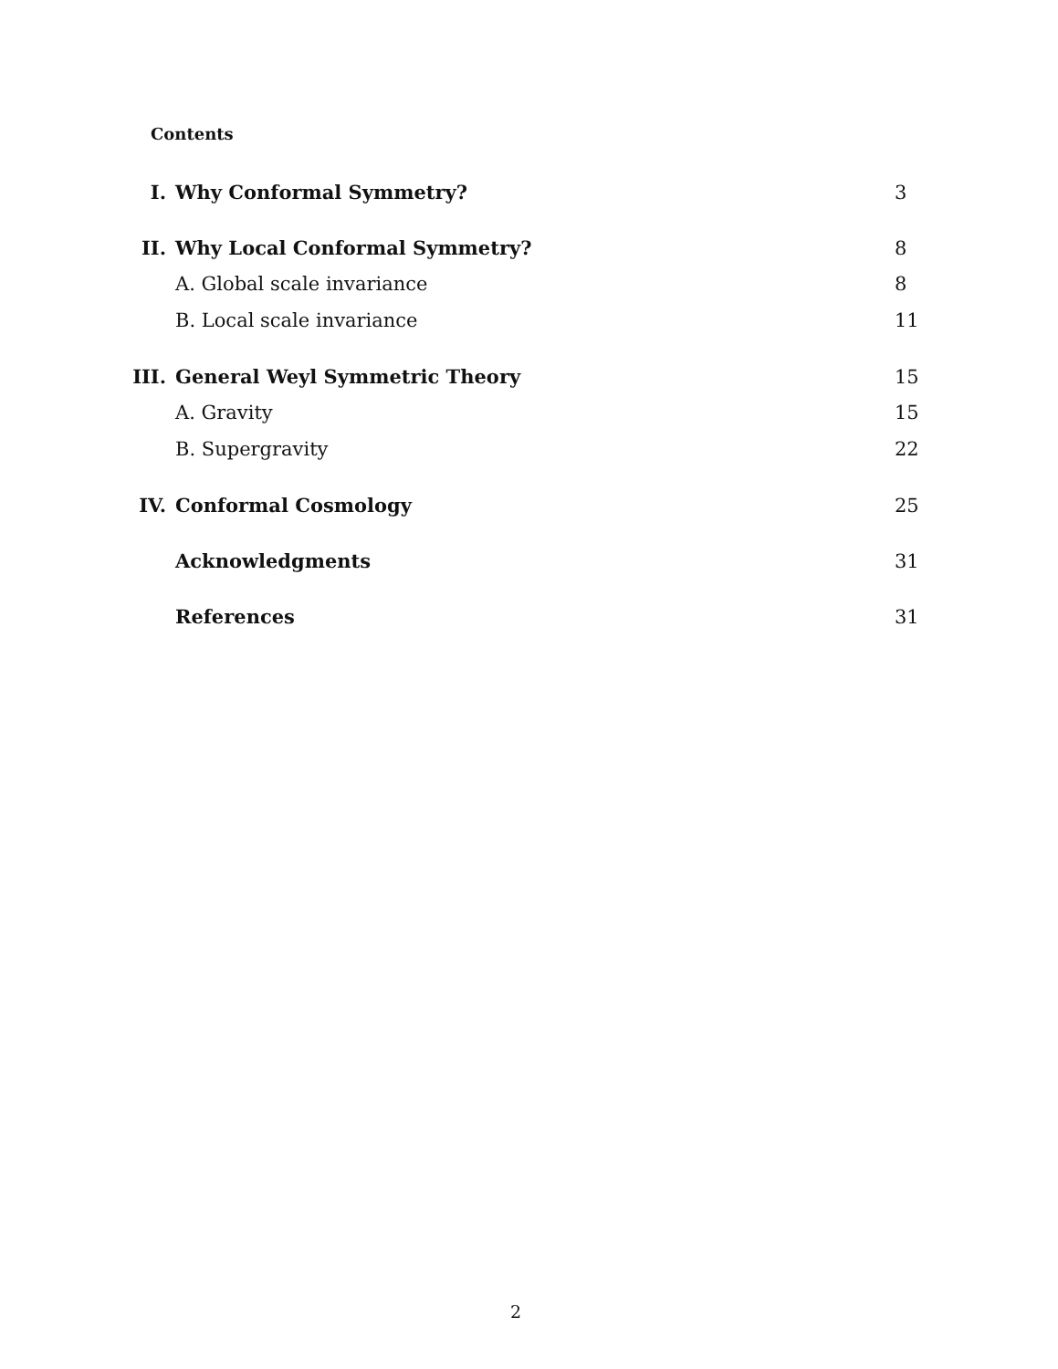Contents
I. Why Conformal Symmetry? 3
II. Why Local Conformal Symmetry? 8
A. Global scale invariance 8
B. Local scale invariance 11
III. General Weyl Symmetric Theory 15
A. Gravity 15
B. Supergravity 22
IV. Conformal Cosmology 25
Acknowledgments 31
References 31
2